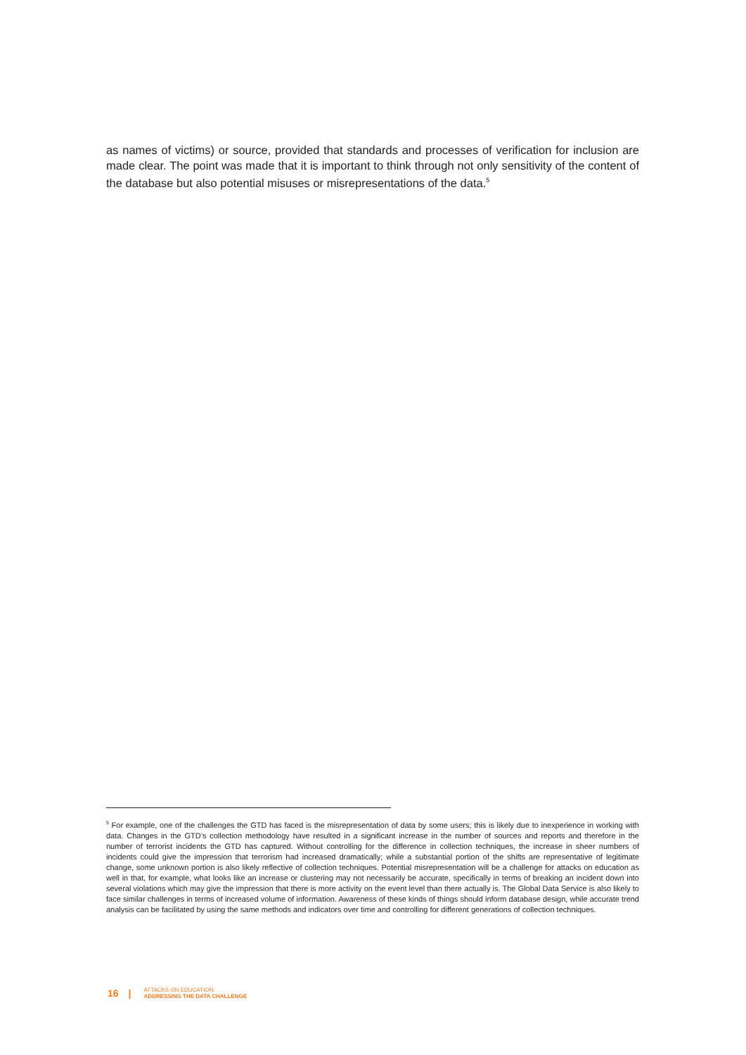as names of victims) or source, provided that standards and processes of verification for inclusion are made clear. The point was made that it is important to think through not only sensitivity of the content of the database but also potential misuses or misrepresentations of the data.<sup>5</sup>
<sup>5</sup> For example, one of the challenges the GTD has faced is the misrepresentation of data by some users; this is likely due to inexperience in working with data. Changes in the GTD’s collection methodology have resulted in a significant increase in the number of sources and reports and therefore in the number of terrorist incidents the GTD has captured. Without controlling for the difference in collection techniques, the increase in sheer numbers of incidents could give the impression that terrorism had increased dramatically; while a substantial portion of the shifts are representative of legitimate change, some unknown portion is also likely reflective of collection techniques. Potential misrepresentation will be a challenge for attacks on education as well in that, for example, what looks like an increase or clustering may not necessarily be accurate, specifically in terms of breaking an incident down into several violations which may give the impression that there is more activity on the event level than there actually is. The Global Data Service is also likely to face similar challenges in terms of increased volume of information. Awareness of these kinds of things should inform database design, while accurate trend analysis can be facilitated by using the same methods and indicators over time and controlling for different generations of collection techniques.
16 | ATTACKS ON EDUCATION:
ADDRESSING THE DATA CHALLENGE